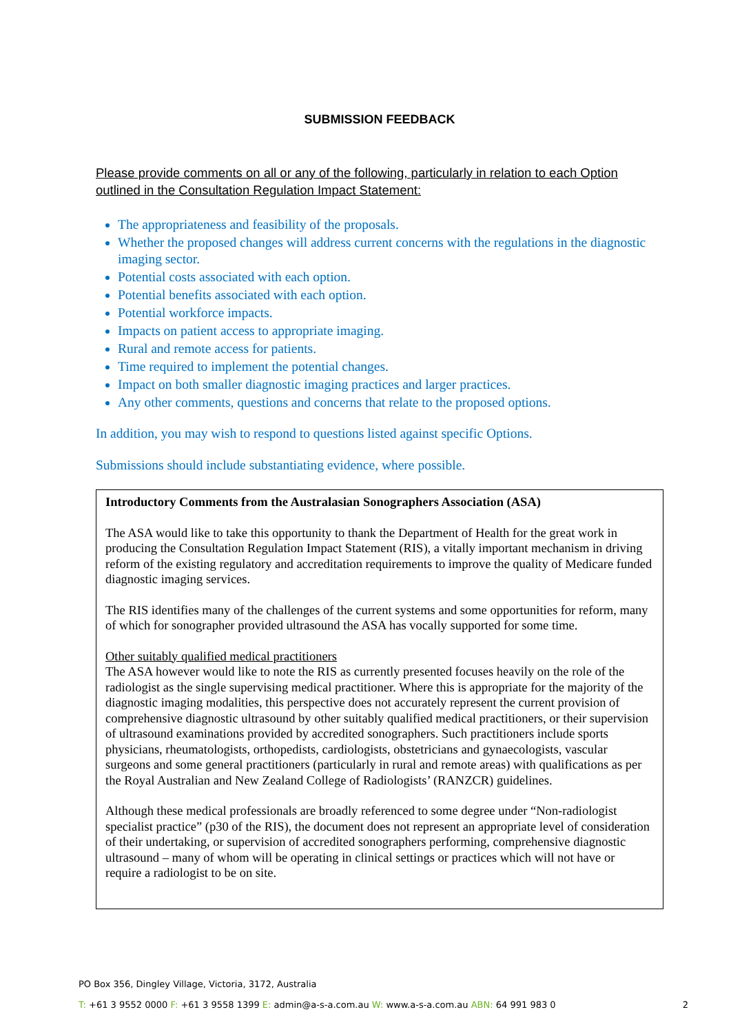SUBMISSION FEEDBACK
Please provide comments on all or any of the following, particularly in relation to each Option outlined in the Consultation Regulation Impact Statement:
The appropriateness and feasibility of the proposals.
Whether the proposed changes will address current concerns with the regulations in the diagnostic imaging sector.
Potential costs associated with each option.
Potential benefits associated with each option.
Potential workforce impacts.
Impacts on patient access to appropriate imaging.
Rural and remote access for patients.
Time required to implement the potential changes.
Impact on both smaller diagnostic imaging practices and larger practices.
Any other comments, questions and concerns that relate to the proposed options.
In addition, you may wish to respond to questions listed against specific Options.
Submissions should include substantiating evidence, where possible.
Introductory Comments from the Australasian Sonographers Association (ASA)
The ASA would like to take this opportunity to thank the Department of Health for the great work in producing the Consultation Regulation Impact Statement (RIS), a vitally important mechanism in driving reform of the existing regulatory and accreditation requirements to improve the quality of Medicare funded diagnostic imaging services.
The RIS identifies many of the challenges of the current systems and some opportunities for reform, many of which for sonographer provided ultrasound the ASA has vocally supported for some time.
Other suitably qualified medical practitioners
The ASA however would like to note the RIS as currently presented focuses heavily on the role of the radiologist as the single supervising medical practitioner. Where this is appropriate for the majority of the diagnostic imaging modalities, this perspective does not accurately represent the current provision of comprehensive diagnostic ultrasound by other suitably qualified medical practitioners, or their supervision of ultrasound examinations provided by accredited sonographers. Such practitioners include sports physicians, rheumatologists, orthopedists, cardiologists, obstetricians and gynaecologists, vascular surgeons and some general practitioners (particularly in rural and remote areas) with qualifications as per the Royal Australian and New Zealand College of Radiologists’ (RANZCR) guidelines.
Although these medical professionals are broadly referenced to some degree under “Non-radiologist specialist practice” (p30 of the RIS), the document does not represent an appropriate level of consideration of their undertaking, or supervision of accredited sonographers performing, comprehensive diagnostic ultrasound – many of whom will be operating in clinical settings or practices which will not have or require a radiologist to be on site.
PO Box 356, Dingley Village, Victoria, 3172, Australia
T: +61 3 9552 0000 F: +61 3 9558 1399 E: admin@a-s-a.com.au W: www.a-s-a.com.au ABN: 64 991 983 0 2